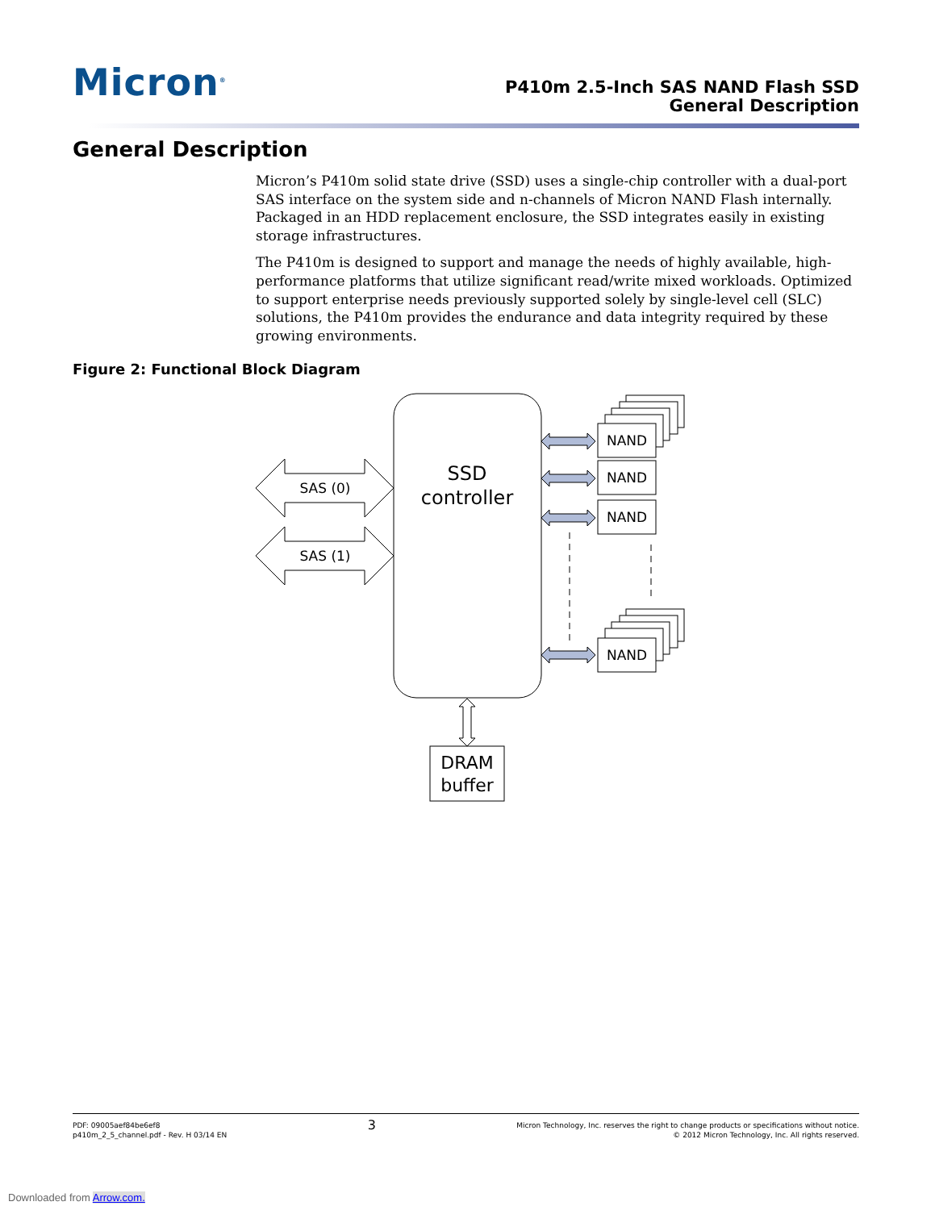Micron<sup>®</sup>
P410m 2.5-Inch SAS NAND Flash SSD
General Description
General Description
Micron’s P410m solid state drive (SSD) uses a single-chip controller with a dual-port SAS interface on the system side and n-channels of Micron NAND Flash internally. Packaged in an HDD replacement enclosure, the SSD integrates easily in existing storage infrastructures.
The P410m is designed to support and manage the needs of highly available, high-performance platforms that utilize significant read/write mixed workloads. Optimized to support enterprise needs previously supported solely by single-level cell (SLC) solutions, the P410m provides the endurance and data integrity required by these growing environments.
Figure 2: Functional Block Diagram
SSD
controller
SAS (0)
SAS (1)
NAND
NAND
NAND
NAND
DRAM
buffer
PDF: 09005aef84be6ef8
p410m_2_5_channel.pdf - Rev. H 03/14 EN
3
Micron Technology, Inc. reserves the right to change products or specifications without notice.
© 2012 Micron Technology, Inc. All rights reserved.
Downloaded from Arrow.com.